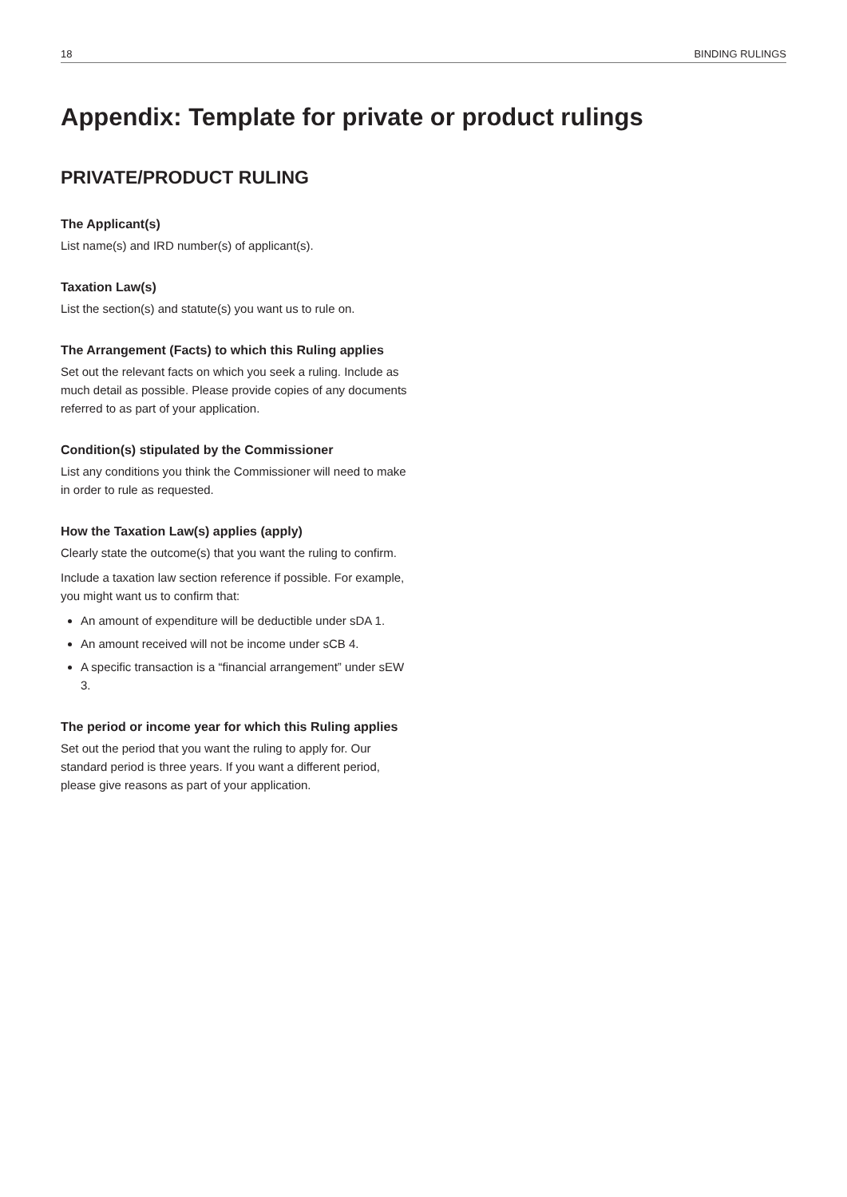18 BINDING RULINGS
Appendix: Template for private or product rulings
PRIVATE/PRODUCT RULING
The Applicant(s)
List name(s) and IRD number(s) of applicant(s).
Taxation Law(s)
List the section(s) and statute(s) you want us to rule on.
The Arrangement (Facts) to which this Ruling applies
Set out the relevant facts on which you seek a ruling. Include as much detail as possible. Please provide copies of any documents referred to as part of your application.
Condition(s) stipulated by the Commissioner
List any conditions you think the Commissioner will need to make in order to rule as requested.
How the Taxation Law(s) applies (apply)
Clearly state the outcome(s) that you want the ruling to confirm.
Include a taxation law section reference if possible. For example, you might want us to confirm that:
An amount of expenditure will be deductible under sDA 1.
An amount received will not be income under sCB 4.
A specific transaction is a “financial arrangement” under sEW 3.
The period or income year for which this Ruling applies
Set out the period that you want the ruling to apply for. Our standard period is three years. If you want a different period, please give reasons as part of your application.